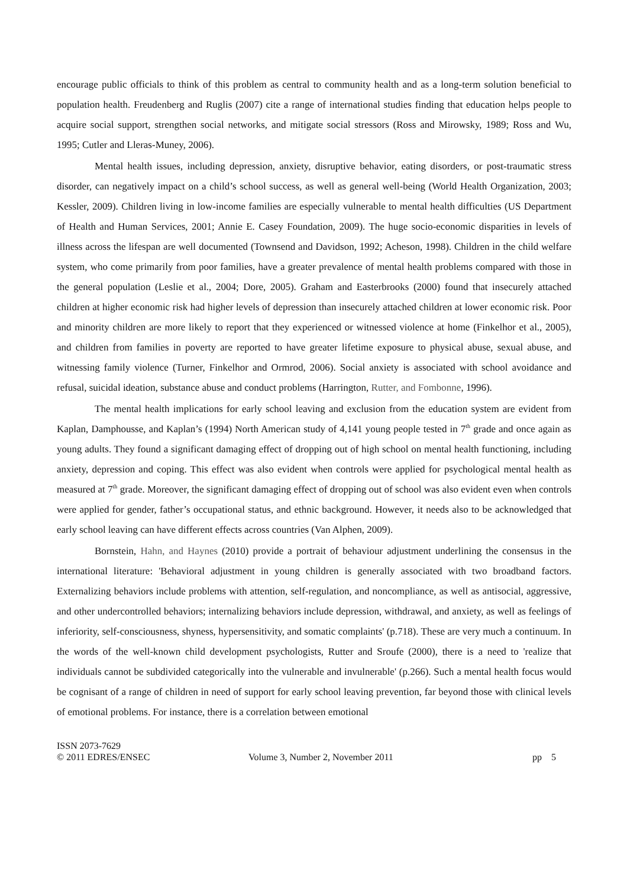encourage public officials to think of this problem as central to community health and as a long-term solution beneficial to population health. Freudenberg and Ruglis (2007) cite a range of international studies finding that education helps people to acquire social support, strengthen social networks, and mitigate social stressors (Ross and Mirowsky, 1989; Ross and Wu, 1995; Cutler and Lleras-Muney, 2006).
Mental health issues, including depression, anxiety, disruptive behavior, eating disorders, or post-traumatic stress disorder, can negatively impact on a child’s school success, as well as general well-being (World Health Organization, 2003; Kessler, 2009). Children living in low-income families are especially vulnerable to mental health difficulties (US Department of Health and Human Services, 2001; Annie E. Casey Foundation, 2009). The huge socio-economic disparities in levels of illness across the lifespan are well documented (Townsend and Davidson, 1992; Acheson, 1998). Children in the child welfare system, who come primarily from poor families, have a greater prevalence of mental health problems compared with those in the general population (Leslie et al., 2004; Dore, 2005). Graham and Easterbrooks (2000) found that insecurely attached children at higher economic risk had higher levels of depression than insecurely attached children at lower economic risk. Poor and minority children are more likely to report that they experienced or witnessed violence at home (Finkelhor et al., 2005), and children from families in poverty are reported to have greater lifetime exposure to physical abuse, sexual abuse, and witnessing family violence (Turner, Finkelhor and Ormrod, 2006). Social anxiety is associated with school avoidance and refusal, suicidal ideation, substance abuse and conduct problems (Harrington, Rutter, and Fombonne, 1996).
The mental health implications for early school leaving and exclusion from the education system are evident from Kaplan, Damphousse, and Kaplan’s (1994) North American study of 4,141 young people tested in 7<sup>th</sup> grade and once again as young adults. They found a significant damaging effect of dropping out of high school on mental health functioning, including anxiety, depression and coping. This effect was also evident when controls were applied for psychological mental health as measured at 7<sup>th</sup> grade. Moreover, the significant damaging effect of dropping out of school was also evident even when controls were applied for gender, father’s occupational status, and ethnic background. However, it needs also to be acknowledged that early school leaving can have different effects across countries (Van Alphen, 2009).
Bornstein, Hahn, and Haynes (2010) provide a portrait of behaviour adjustment underlining the consensus in the international literature: 'Behavioral adjustment in young children is generally associated with two broadband factors. Externalizing behaviors include problems with attention, self-regulation, and noncompliance, as well as antisocial, aggressive, and other undercontrolled behaviors; internalizing behaviors include depression, withdrawal, and anxiety, as well as feelings of inferiority, self-consciousness, shyness, hypersensitivity, and somatic complaints' (p.718). These are very much a continuum. In the words of the well-known child development psychologists, Rutter and Sroufe (2000), there is a need to 'realize that individuals cannot be subdivided categorically into the vulnerable and invulnerable' (p.266). Such a mental health focus would be cognisant of a range of children in need of support for early school leaving prevention, far beyond those with clinical levels of emotional problems. For instance, there is a correlation between emotional
ISSN 2073-7629
© 2011 EDRES/ENSEC
Volume 3, Number 2, November 2011 pp 5